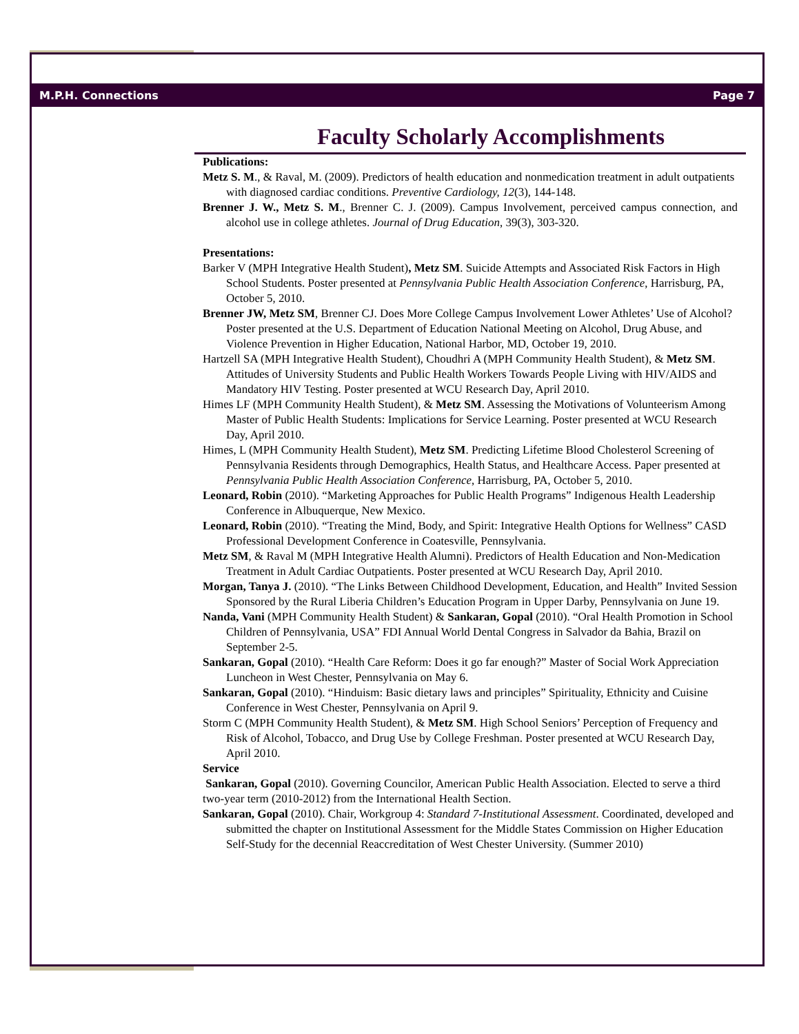M.P.H. Connections Page 7
Faculty Scholarly Accomplishments
Publications:
Metz S. M., & Raval, M. (2009). Predictors of health education and nonmedication treatment in adult outpatients with diagnosed cardiac conditions. Preventive Cardiology, 12(3), 144-148.
Brenner J. W., Metz S. M., Brenner C. J. (2009). Campus Involvement, perceived campus connection, and alcohol use in college athletes. Journal of Drug Education, 39(3), 303-320.
Presentations:
Barker V (MPH Integrative Health Student), Metz SM. Suicide Attempts and Associated Risk Factors in High School Students. Poster presented at Pennsylvania Public Health Association Conference, Harrisburg, PA, October 5, 2010.
Brenner JW, Metz SM, Brenner CJ. Does More College Campus Involvement Lower Athletes’ Use of Alcohol? Poster presented at the U.S. Department of Education National Meeting on Alcohol, Drug Abuse, and Violence Prevention in Higher Education, National Harbor, MD, October 19, 2010.
Hartzell SA (MPH Integrative Health Student), Choudhri A (MPH Community Health Student), & Metz SM. Attitudes of University Students and Public Health Workers Towards People Living with HIV/AIDS and Mandatory HIV Testing. Poster presented at WCU Research Day, April 2010.
Himes LF (MPH Community Health Student), & Metz SM. Assessing the Motivations of Volunteerism Among Master of Public Health Students: Implications for Service Learning. Poster presented at WCU Research Day, April 2010.
Himes, L (MPH Community Health Student), Metz SM. Predicting Lifetime Blood Cholesterol Screening of Pennsylvania Residents through Demographics, Health Status, and Healthcare Access. Paper presented at Pennsylvania Public Health Association Conference, Harrisburg, PA, October 5, 2010.
Leonard, Robin (2010). “Marketing Approaches for Public Health Programs” Indigenous Health Leadership Conference in Albuquerque, New Mexico.
Leonard, Robin (2010). “Treating the Mind, Body, and Spirit: Integrative Health Options for Wellness” CASD Professional Development Conference in Coatesville, Pennsylvania.
Metz SM, & Raval M (MPH Integrative Health Alumni). Predictors of Health Education and Non-Medication Treatment in Adult Cardiac Outpatients. Poster presented at WCU Research Day, April 2010.
Morgan, Tanya J. (2010). “The Links Between Childhood Development, Education, and Health” Invited Session Sponsored by the Rural Liberia Children’s Education Program in Upper Darby, Pennsylvania on June 19.
Nanda, Vani (MPH Community Health Student) & Sankaran, Gopal (2010). “Oral Health Promotion in School Children of Pennsylvania, USA” FDI Annual World Dental Congress in Salvador da Bahia, Brazil on September 2-5.
Sankaran, Gopal (2010). “Health Care Reform: Does it go far enough?” Master of Social Work Appreciation Luncheon in West Chester, Pennsylvania on May 6.
Sankaran, Gopal (2010). “Hinduism: Basic dietary laws and principles” Spirituality, Ethnicity and Cuisine Conference in West Chester, Pennsylvania on April 9.
Storm C (MPH Community Health Student), & Metz SM. High School Seniors’ Perception of Frequency and Risk of Alcohol, Tobacco, and Drug Use by College Freshman. Poster presented at WCU Research Day, April 2010.
Service
Sankaran, Gopal (2010). Governing Councilor, American Public Health Association. Elected to serve a third two-year term (2010-2012) from the International Health Section.
Sankaran, Gopal (2010). Chair, Workgroup 4: Standard 7-Institutional Assessment. Coordinated, developed and submitted the chapter on Institutional Assessment for the Middle States Commission on Higher Education Self-Study for the decennial Reaccreditation of West Chester University. (Summer 2010)